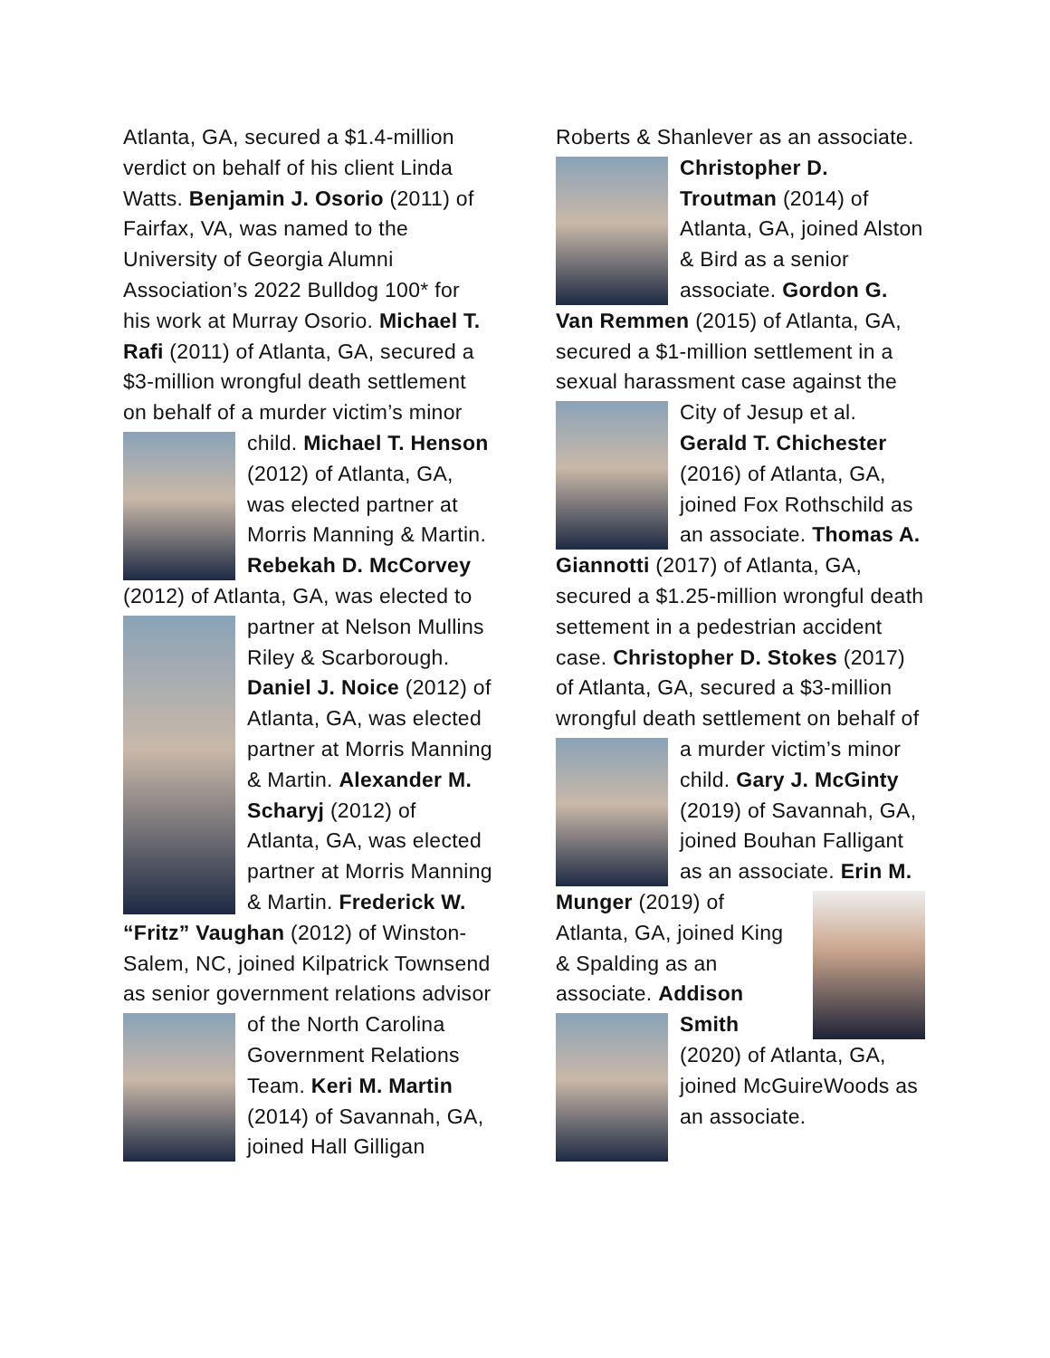Atlanta, GA, secured a $1.4-million verdict on behalf of his client Linda Watts. Benjamin J. Osorio (2011) of Fairfax, VA, was named to the University of Georgia Alumni Association’s 2022 Bulldog 100* for his work at Murray Osorio. Michael T. Rafi (2011) of Atlanta, GA, secured a $3-million wrongful death settlement on behalf of a murder victim’s minor child. Michael T. Henson (2012) of Atlanta, GA, was elected partner at Morris Manning & Martin. Rebekah D. McCorvey (2012) of Atlanta, GA, was elected to partner at Nelson Mullins Riley & Scarborough. Daniel J. Noice (2012) of Atlanta, GA, was elected partner at Morris Manning & Martin. Alexander M. Scharyj (2012) of Atlanta, GA, was elected partner at Morris Manning & Martin. Frederick W. “Fritz” Vaughan (2012) of Winston-Salem, NC, joined Kilpatrick Townsend as senior government relations advisor of the North Carolina Government Relations Team. Keri M. Martin (2014) of Savannah, GA, joined Hall Gilligan
Roberts & Shanlever as an associate. Christopher D. Troutman (2014) of Atlanta, GA, joined Alston & Bird as a senior associate. Gordon G. Van Remmen (2015) of Atlanta, GA, secured a $1-million settlement in a sexual harassment case against the City of Jesup et al. Gerald T. Chichester (2016) of Atlanta, GA, joined Fox Rothschild as an associate. Thomas A. Giannotti (2017) of Atlanta, GA, secured a $1.25-million wrongful death settement in a pedestrian accident case. Christopher D. Stokes (2017) of Atlanta, GA, secured a $3-million wrongful death settlement on behalf of a murder victim’s minor child. Gary J. McGinty (2019) of Savannah, GA, joined Bouhan Falligant as an associate. Erin M. Munger (2019) of Atlanta, GA, joined King & Spalding as an associate. Addison Smith (2020) of Atlanta, GA, joined McGuireWoods as an associate.